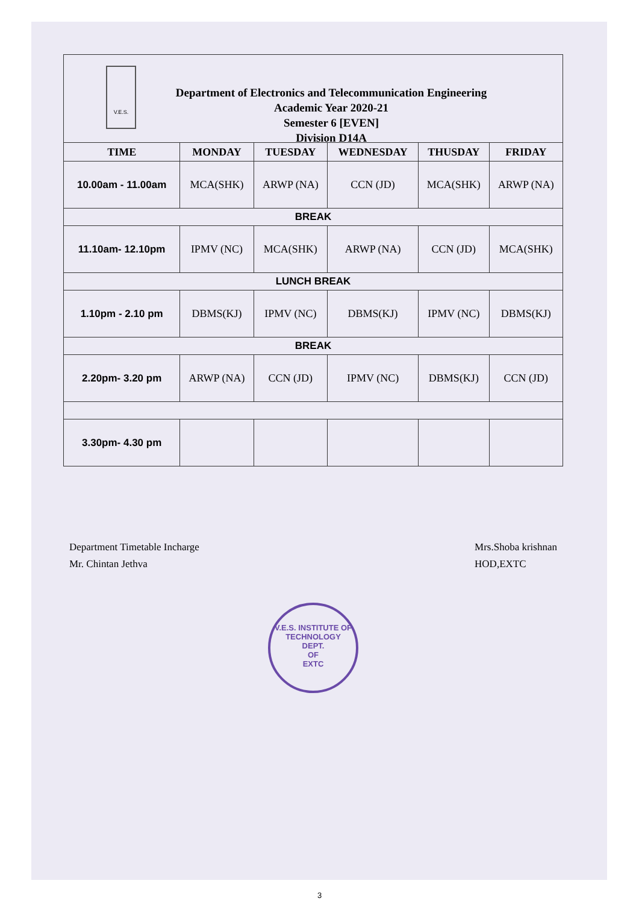V.E.S.
Department of Electronics and Telecommunication Engineering
Academic Year 2020-21
Semester 6 [EVEN]
Division D14A
| TIME | MONDAY | TUESDAY | WEDNESDAY | THUSDAY | FRIDAY |
| --- | --- | --- | --- | --- | --- |
| 10.00am - 11.00am | MCA(SHK) | ARWP (NA) | CCN (JD) | MCA(SHK) | ARWP (NA) |
| BREAK | | | | | |
| 11.10am- 12.10pm | IPMV (NC) | MCA(SHK) | ARWP (NA) | CCN (JD) | MCA(SHK) |
| LUNCH BREAK | | | | | |
| 1.10pm - 2.10 pm | DBMS(KJ) | IPMV (NC) | DBMS(KJ) | IPMV (NC) | DBMS(KJ) |
| BREAK | | | | | |
| 2.20pm- 3.20 pm | ARWP (NA) | CCN (JD) | IPMV (NC) | DBMS(KJ) | CCN (JD) |
| 3.30pm- 4.30 pm | | | | | |
Department Timetable Incharge
Mr. Chintan Jethva
Mrs.Shoba krishnan
HOD,EXTC
V.E.S. INSTITUTE OF TECHNOLOGY
DEPT.
OF
EXTC
3